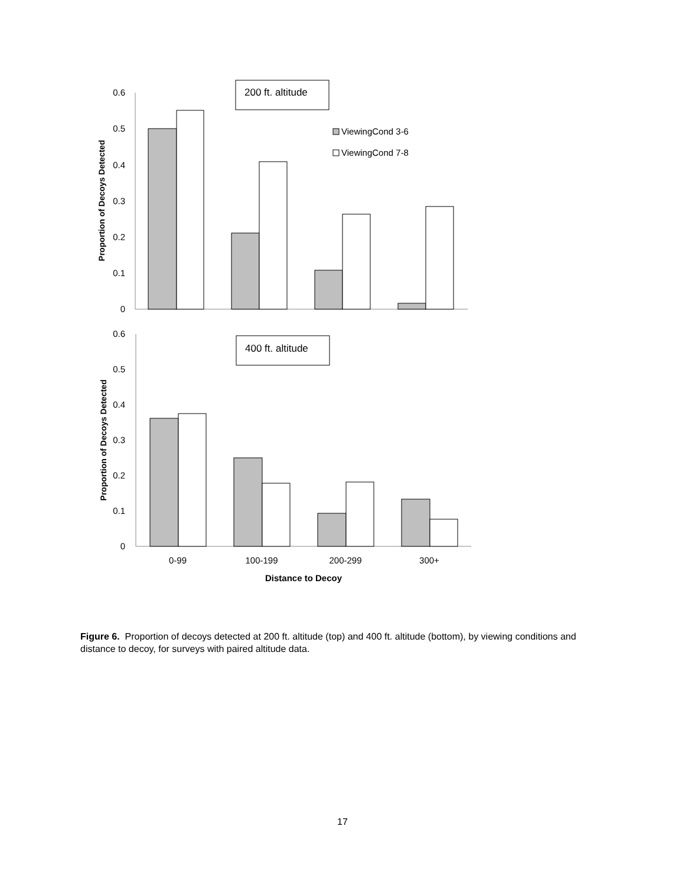Proportion of Decoys Detected
0.6
0.5
0.4
0.3
0.2
0.1
0
200 ft. altitude
ViewingCond 3-6
ViewingCond 7-8
Proportion of Decoys Detected
0.6
0.5
0.4
0.3
0.2
0.1
0
400 ft. altitude
0-99
100-199
200-299
300+
Distance to Decoy
Figure 6. Proportion of decoys detected at 200 ft. altitude (top) and 400 ft. altitude (bottom), by viewing conditions and distance to decoy, for surveys with paired altitude data.
17